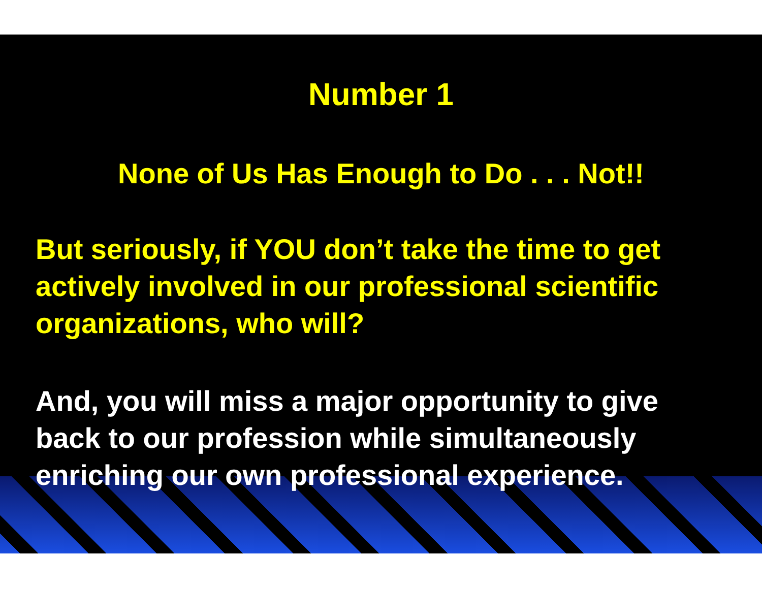Number 1
None of Us Has Enough to Do . . . Not!!
But seriously, if YOU don’t take the time to get actively involved in our professional scientific organizations, who will?
And, you will miss a major opportunity to give back to our profession while simultaneously enriching our own professional experience.